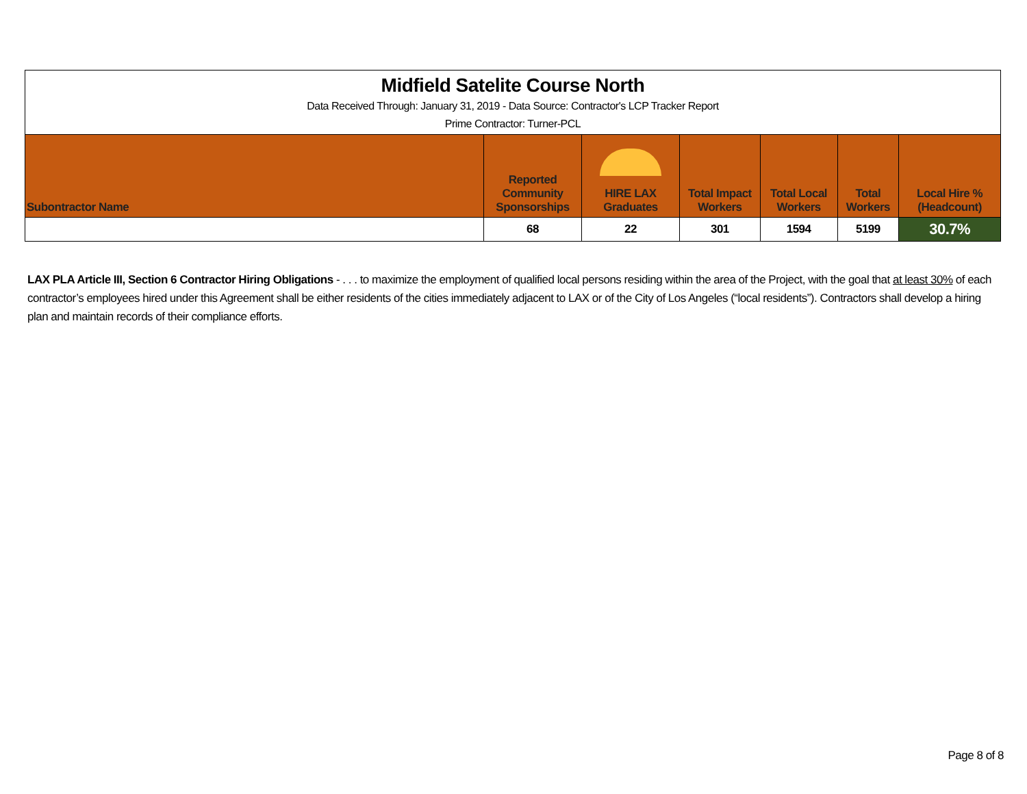| Midfield Satelite Course North | | | | | | |
| Data Received Through: January 31, 2019 - Data Source: Contractor's LCP Tracker Report | | | | | | |
| Prime Contractor: Turner-PCL | | | | | | |
| Subontractor Name | Reported Community Sponsorships | HIRE LAX Graduates | Total Impact Workers | Total Local Workers | Total Workers | Local Hire % (Headcount) |
| | 68 | 22 | 301 | 1594 | 5199 | 30.7% |
LAX PLA Article III, Section 6 Contractor Hiring Obligations - . . . to maximize the employment of qualified local persons residing within the area of the Project, with the goal that at least 30% of each contractor’s employees hired under this Agreement shall be either residents of the cities immediately adjacent to LAX or of the City of Los Angeles (“local residents”). Contractors shall develop a hiring plan and maintain records of their compliance efforts.
Page 8 of 8